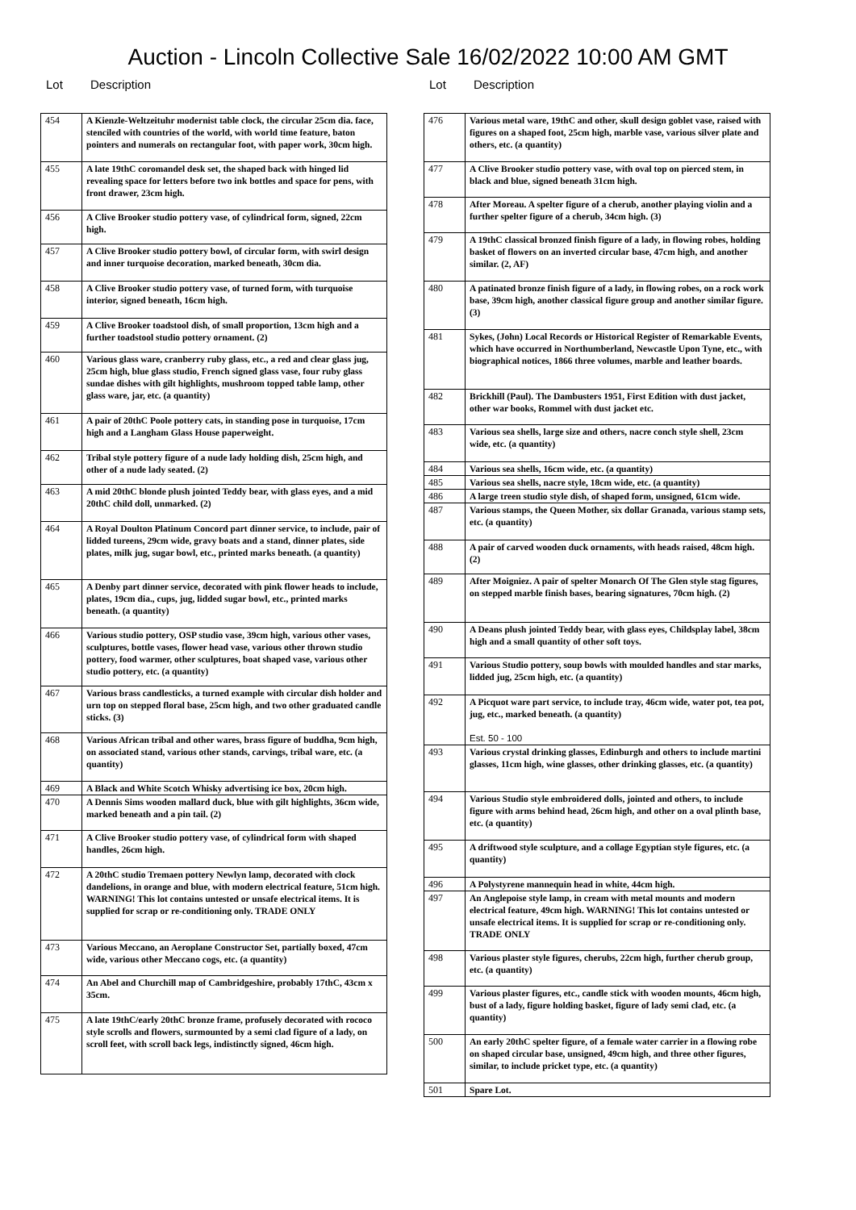Auction - Lincoln Collective Sale 16/02/2022 10:00 AM GMT
Lot Description
| 454 | A Kienzle-Weltzeituhr modernist table clock, the circular 25cm dia. face, stenciled with countries of the world, with world time feature, baton pointers and numerals on rectangular foot, with paper work, 30cm high. |
| 455 | A late 19thC coromandel desk set, the shaped back with hinged lid revealing space for letters before two ink bottles and space for pens, with front drawer, 23cm high. |
| 456 | A Clive Brooker studio pottery vase, of cylindrical form, signed, 22cm high. |
| 457 | A Clive Brooker studio pottery bowl, of circular form, with swirl design and inner turquoise decoration, marked beneath, 30cm dia. |
| 458 | A Clive Brooker studio pottery vase, of turned form, with turquoise interior, signed beneath, 16cm high. |
| 459 | A Clive Brooker toadstool dish, of small proportion, 13cm high and a further toadstool studio pottery ornament. (2) |
| 460 | Various glass ware, cranberry ruby glass, etc., a red and clear glass jug, 25cm high, blue glass studio, French signed glass vase, four ruby glass sundae dishes with gilt highlights, mushroom topped table lamp, other glass ware, jar, etc. (a quantity) |
| 461 | A pair of 20thC Poole pottery cats, in standing pose in turquoise, 17cm high and a Langham Glass House paperweight. |
| 462 | Tribal style pottery figure of a nude lady holding dish, 25cm high, and other of a nude lady seated. (2) |
| 463 | A mid 20thC blonde plush jointed Teddy bear, with glass eyes, and a mid 20thC child doll, unmarked. (2) |
| 464 | A Royal Doulton Platinum Concord part dinner service, to include, pair of lidded tureens, 29cm wide, gravy boats and a stand, dinner plates, side plates, milk jug, sugar bowl, etc., printed marks beneath. (a quantity) |
| 465 | A Denby part dinner service, decorated with pink flower heads to include, plates, 19cm dia., cups, jug, lidded sugar bowl, etc., printed marks beneath. (a quantity) |
| 466 | Various studio pottery, OSP studio vase, 39cm high, various other vases, sculptures, bottle vases, flower head vase, various other thrown studio pottery, food warmer, other sculptures, boat shaped vase, various other studio pottery, etc. (a quantity) |
| 467 | Various brass candlesticks, a turned example with circular dish holder and urn top on stepped floral base, 25cm high, and two other graduated candle sticks. (3) |
| 468 | Various African tribal and other wares, brass figure of buddha, 9cm high, on associated stand, various other stands, carvings, tribal ware, etc. (a quantity) |
| 469 | A Black and White Scotch Whisky advertising ice box, 20cm high. |
| 470 | A Dennis Sims wooden mallard duck, blue with gilt highlights, 36cm wide, marked beneath and a pin tail. (2) |
| 471 | A Clive Brooker studio pottery vase, of cylindrical form with shaped handles, 26cm high. |
| 472 | A 20thC studio Tremaen pottery Newlyn lamp, decorated with clock dandelions, in orange and blue, with modern electrical feature, 51cm high. WARNING! This lot contains untested or unsafe electrical items. It is supplied for scrap or re-conditioning only. TRADE ONLY |
| 473 | Various Meccano, an Aeroplane Constructor Set, partially boxed, 47cm wide, various other Meccano cogs, etc. (a quantity) |
| 474 | An Abel and Churchill map of Cambridgeshire, probably 17thC, 43cm x 35cm. |
| 475 | A late 19thC/early 20thC bronze frame, profusely decorated with rococo style scrolls and flowers, surmounted by a semi clad figure of a lady, on scroll feet, with scroll back legs, indistinctly signed, 46cm high. |
Lot Description
| 476 | Various metal ware, 19thC and other, skull design goblet vase, raised with figures on a shaped foot, 25cm high, marble vase, various silver plate and others, etc. (a quantity) |
| 477 | A Clive Brooker studio pottery vase, with oval top on pierced stem, in black and blue, signed beneath 31cm high. |
| 478 | After Moreau. A spelter figure of a cherub, another playing violin and a further spelter figure of a cherub, 34cm high. (3) |
| 479 | A 19thC classical bronzed finish figure of a lady, in flowing robes, holding basket of flowers on an inverted circular base, 47cm high, and another similar. (2, AF) |
| 480 | A patinated bronze finish figure of a lady, in flowing robes, on a rock work base, 39cm high, another classical figure group and another similar figure. (3) |
| 481 | Sykes, (John) Local Records or Historical Register of Remarkable Events, which have occurred in Northumberland, Newcastle Upon Tyne, etc., with biographical notices, 1866 three volumes, marble and leather boards. |
| 482 | Brickhill (Paul). The Dambusters 1951, First Edition with dust jacket, other war books, Rommel with dust jacket etc. |
| 483 | Various sea shells, large size and others, nacre conch style shell, 23cm wide, etc. (a quantity) |
| 484 | Various sea shells, 16cm wide, etc. (a quantity) |
| 485 | Various sea shells, nacre style, 18cm wide, etc. (a quantity) |
| 486 | A large treen studio style dish, of shaped form, unsigned, 61cm wide. |
| 487 | Various stamps, the Queen Mother, six dollar Granada, various stamp sets, etc. (a quantity) |
| 488 | A pair of carved wooden duck ornaments, with heads raised, 48cm high. (2) |
| 489 | After Moigniez. A pair of spelter Monarch Of The Glen style stag figures, on stepped marble finish bases, bearing signatures, 70cm high. (2) |
| 490 | A Deans plush jointed Teddy bear, with glass eyes, Childsplay label, 38cm high and a small quantity of other soft toys. |
| 491 | Various Studio pottery, soup bowls with moulded handles and star marks, lidded jug, 25cm high, etc. (a quantity) |
| 492 | A Picquot ware part service, to include tray, 46cm wide, water pot, tea pot, jug, etc., marked beneath. (a quantity) Est. 50 - 100 |
| 493 | Various crystal drinking glasses, Edinburgh and others to include martini glasses, 11cm high, wine glasses, other drinking glasses, etc. (a quantity) |
| 494 | Various Studio style embroidered dolls, jointed and others, to include figure with arms behind head, 26cm high, and other on a oval plinth base, etc. (a quantity) |
| 495 | A driftwood style sculpture, and a collage Egyptian style figures, etc. (a quantity) |
| 496 | A Polystyrene mannequin head in white, 44cm high. |
| 497 | An Anglepoise style lamp, in cream with metal mounts and modern electrical feature, 49cm high. WARNING! This lot contains untested or unsafe electrical items. It is supplied for scrap or re-conditioning only. TRADE ONLY |
| 498 | Various plaster style figures, cherubs, 22cm high, further cherub group, etc. (a quantity) |
| 499 | Various plaster figures, etc., candle stick with wooden mounts, 46cm high, bust of a lady, figure holding basket, figure of lady semi clad, etc. (a quantity) |
| 500 | An early 20thC spelter figure, of a female water carrier in a flowing robe on shaped circular base, unsigned, 49cm high, and three other figures, similar, to include pricket type, etc. (a quantity) |
| 501 | Spare Lot. |